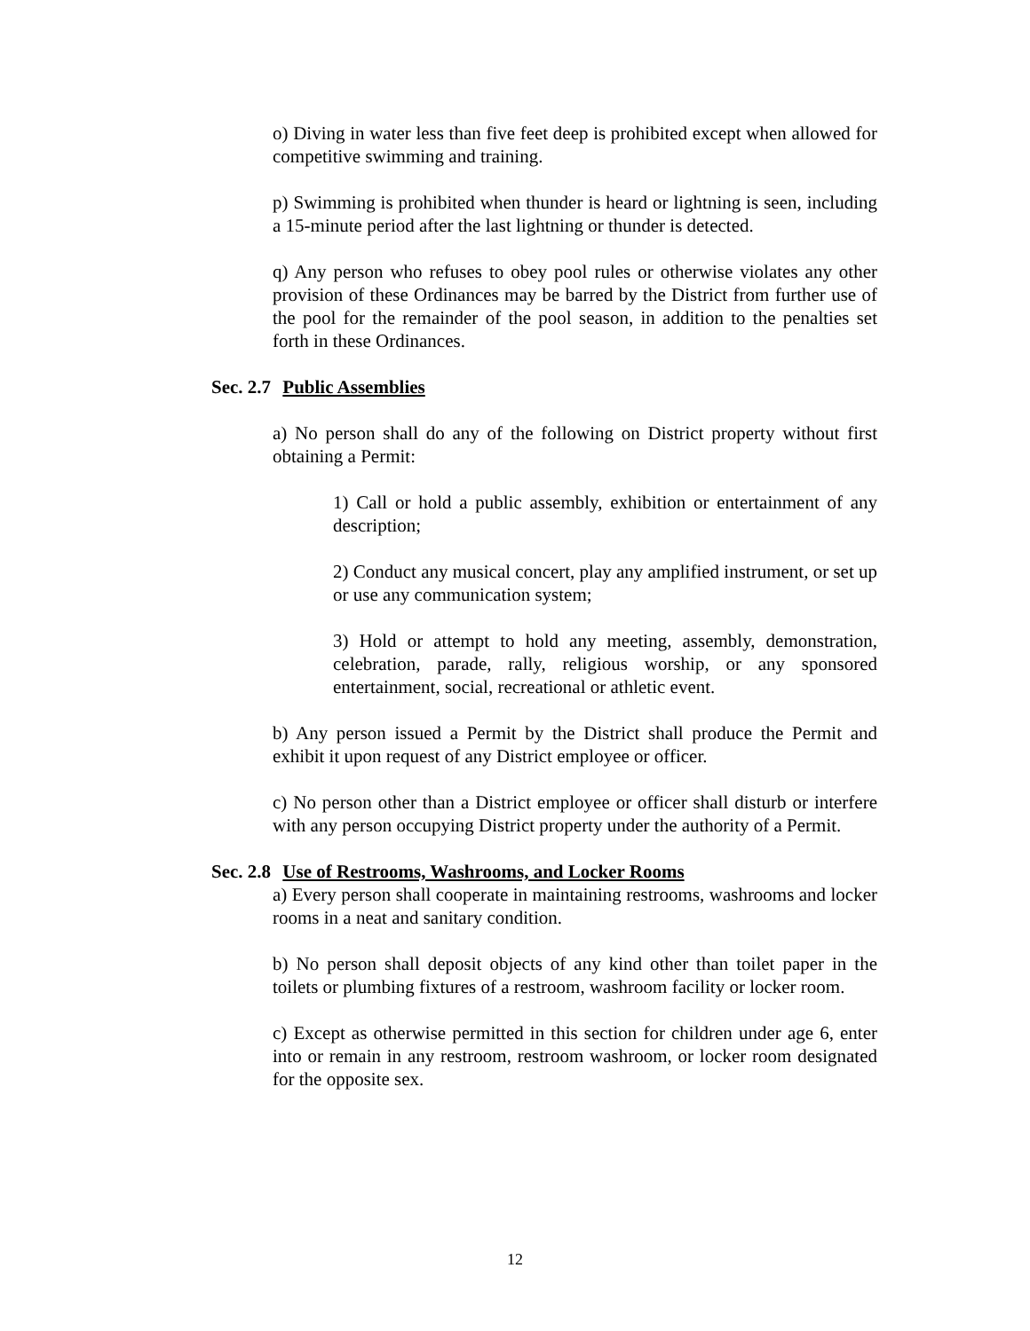o) Diving in water less than five feet deep is prohibited except when allowed for competitive swimming and training.
p) Swimming is prohibited when thunder is heard or lightning is seen, including a 15-minute period after the last lightning or thunder is detected.
q) Any person who refuses to obey pool rules or otherwise violates any other provision of these Ordinances may be barred by the District from further use of the pool for the remainder of the pool season, in addition to the penalties set forth in these Ordinances.
Sec. 2.7 Public Assemblies
a) No person shall do any of the following on District property without first obtaining a Permit:
1) Call or hold a public assembly, exhibition or entertainment of any description;
2) Conduct any musical concert, play any amplified instrument, or set up or use any communication system;
3) Hold or attempt to hold any meeting, assembly, demonstration, celebration, parade, rally, religious worship, or any sponsored entertainment, social, recreational or athletic event.
b) Any person issued a Permit by the District shall produce the Permit and exhibit it upon request of any District employee or officer.
c) No person other than a District employee or officer shall disturb or interfere with any person occupying District property under the authority of a Permit.
Sec. 2.8 Use of Restrooms, Washrooms, and Locker Rooms
a) Every person shall cooperate in maintaining restrooms, washrooms and locker rooms in a neat and sanitary condition.
b) No person shall deposit objects of any kind other than toilet paper in the toilets or plumbing fixtures of a restroom, washroom facility or locker room.
c) Except as otherwise permitted in this section for children under age 6, enter into or remain in any restroom, restroom washroom, or locker room designated for the opposite sex.
12